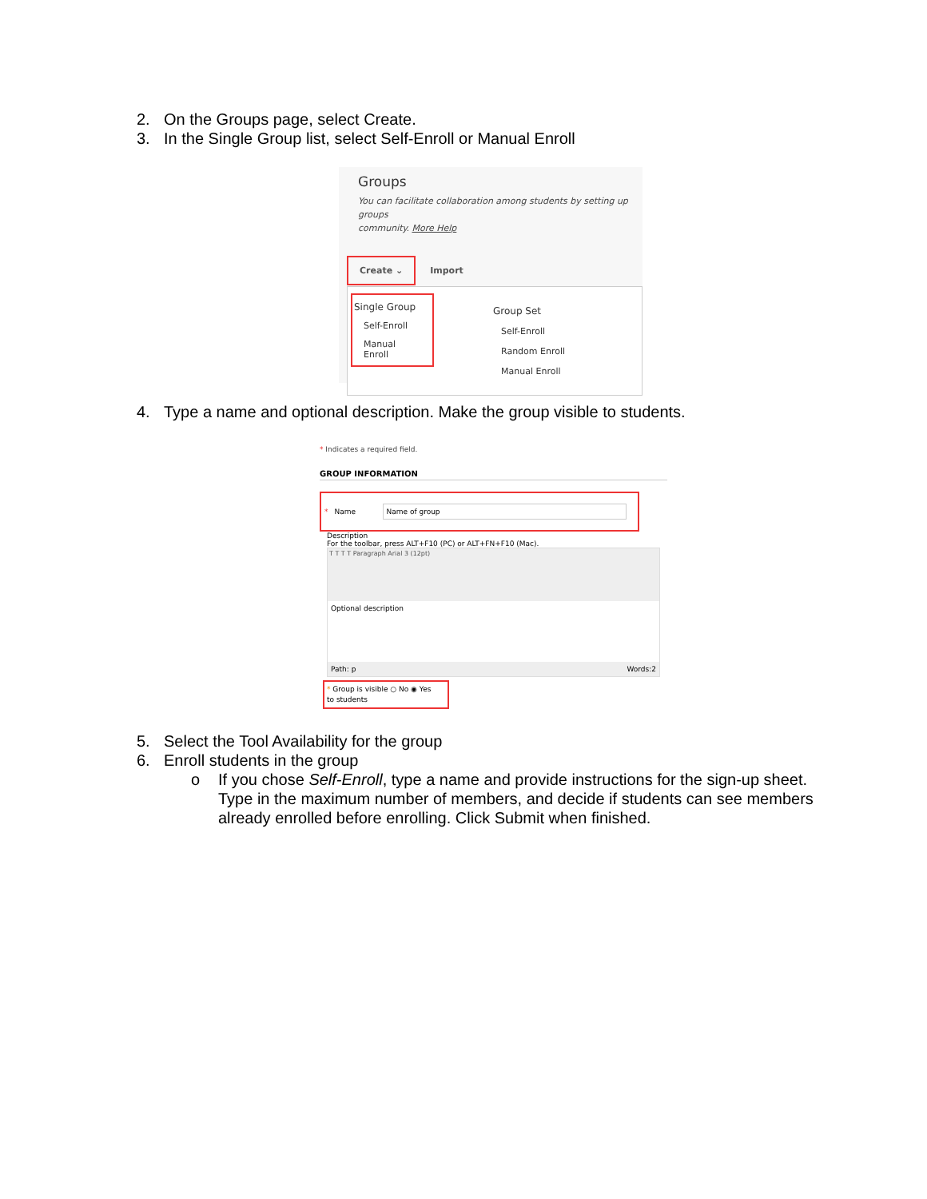2. On the Groups page, select Create.
3. In the Single Group list, select Self-Enroll or Manual Enroll
Groups
You can facilitate collaboration among students by setting up groups
community. More Help
Create ⌄
Import
Single Group
Self-Enroll
Manual Enroll
Group Set
Self-Enroll
Random Enroll
Manual Enroll
4. Type a name and optional description. Make the group visible to students.
* Indicates a required field.
GROUP INFORMATION
* Name Name of group
Description
For the toolbar, press ALT+F10 (PC) or ALT+FN+F10 (Mac).
T T T T Paragraph Arial 3 (12pt)
Optional description
Path: p Words:2
* Group is visible ○ No ◉ Yes
to students
5. Select the Tool Availability for the group
6. Enroll students in the group
o If you chose Self-Enroll, type a name and provide instructions for the sign-up sheet. Type in the maximum number of members, and decide if students can see members already enrolled before enrolling. Click Submit when finished.